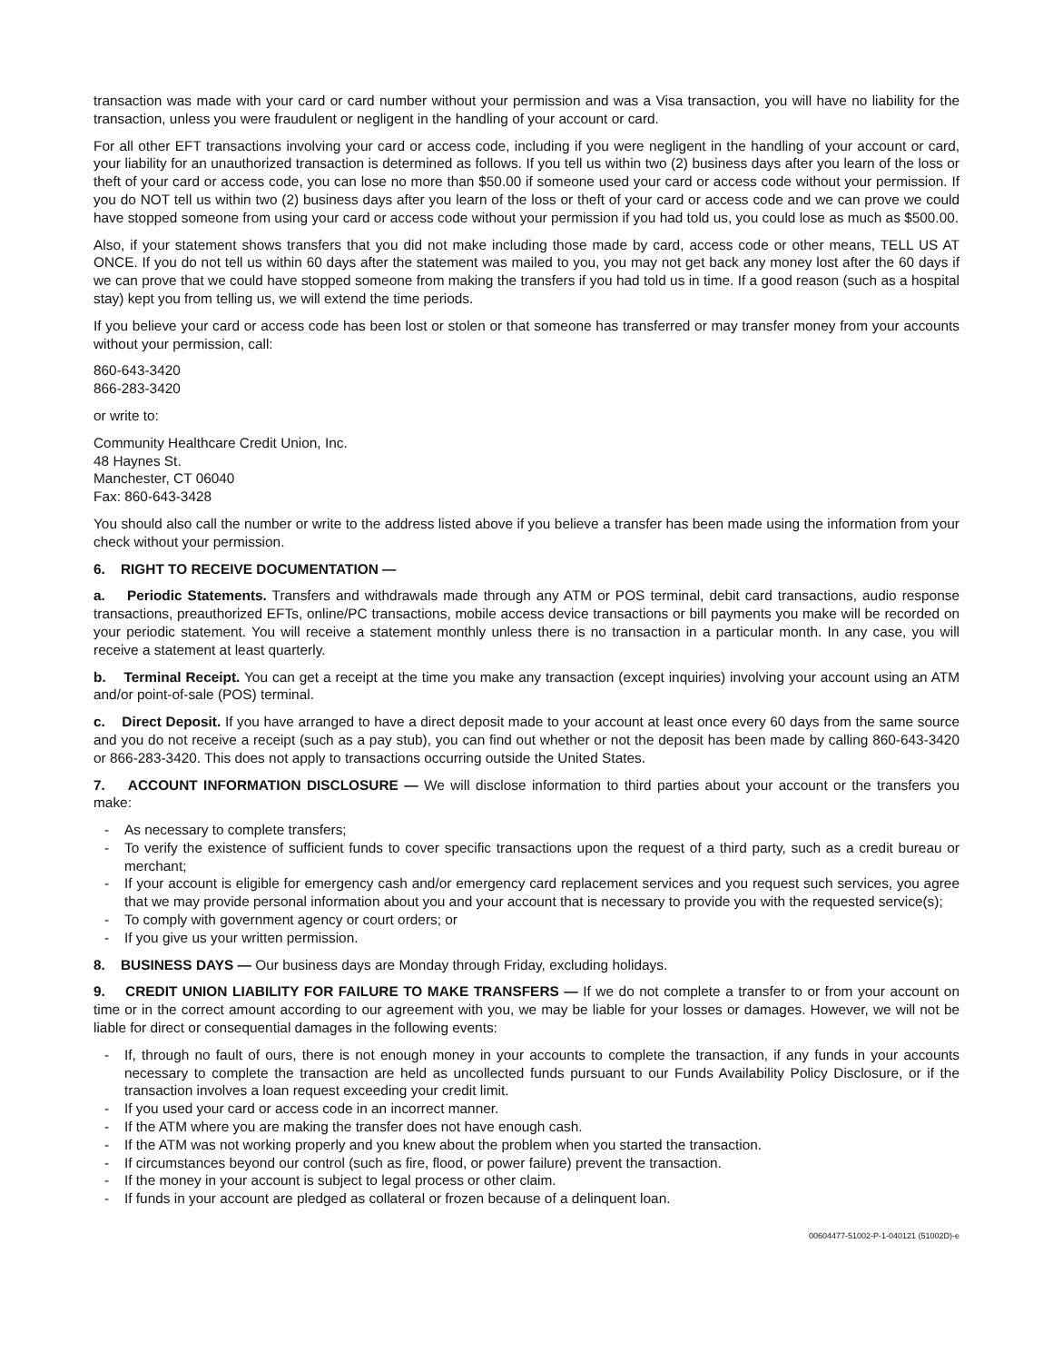transaction was made with your card or card number without your permission and was a Visa transaction, you will have no liability for the transaction, unless you were fraudulent or negligent in the handling of your account or card.
For all other EFT transactions involving your card or access code, including if you were negligent in the handling of your account or card, your liability for an unauthorized transaction is determined as follows. If you tell us within two (2) business days after you learn of the loss or theft of your card or access code, you can lose no more than $50.00 if someone used your card or access code without your permission. If you do NOT tell us within two (2) business days after you learn of the loss or theft of your card or access code and we can prove we could have stopped someone from using your card or access code without your permission if you had told us, you could lose as much as $500.00.
Also, if your statement shows transfers that you did not make including those made by card, access code or other means, TELL US AT ONCE. If you do not tell us within 60 days after the statement was mailed to you, you may not get back any money lost after the 60 days if we can prove that we could have stopped someone from making the transfers if you had told us in time. If a good reason (such as a hospital stay) kept you from telling us, we will extend the time periods.
If you believe your card or access code has been lost or stolen or that someone has transferred or may transfer money from your accounts without your permission, call:
860-643-3420
866-283-3420
or write to:
Community Healthcare Credit Union, Inc.
48 Haynes St.
Manchester, CT 06040
Fax: 860-643-3428
You should also call the number or write to the address listed above if you believe a transfer has been made using the information from your check without your permission.
6. RIGHT TO RECEIVE DOCUMENTATION —
a. Periodic Statements. Transfers and withdrawals made through any ATM or POS terminal, debit card transactions, audio response transactions, preauthorized EFTs, online/PC transactions, mobile access device transactions or bill payments you make will be recorded on your periodic statement. You will receive a statement monthly unless there is no transaction in a particular month. In any case, you will receive a statement at least quarterly.
b. Terminal Receipt. You can get a receipt at the time you make any transaction (except inquiries) involving your account using an ATM and/or point-of-sale (POS) terminal.
c. Direct Deposit. If you have arranged to have a direct deposit made to your account at least once every 60 days from the same source and you do not receive a receipt (such as a pay stub), you can find out whether or not the deposit has been made by calling 860-643-3420 or 866-283-3420. This does not apply to transactions occurring outside the United States.
7. ACCOUNT INFORMATION DISCLOSURE — We will disclose information to third parties about your account or the transfers you make:
- As necessary to complete transfers;
- To verify the existence of sufficient funds to cover specific transactions upon the request of a third party, such as a credit bureau or merchant;
- If your account is eligible for emergency cash and/or emergency card replacement services and you request such services, you agree that we may provide personal information about you and your account that is necessary to provide you with the requested service(s);
- To comply with government agency or court orders; or
- If you give us your written permission.
8. BUSINESS DAYS — Our business days are Monday through Friday, excluding holidays.
9. CREDIT UNION LIABILITY FOR FAILURE TO MAKE TRANSFERS — If we do not complete a transfer to or from your account on time or in the correct amount according to our agreement with you, we may be liable for your losses or damages. However, we will not be liable for direct or consequential damages in the following events:
- If, through no fault of ours, there is not enough money in your accounts to complete the transaction, if any funds in your accounts necessary to complete the transaction are held as uncollected funds pursuant to our Funds Availability Policy Disclosure, or if the transaction involves a loan request exceeding your credit limit.
- If you used your card or access code in an incorrect manner.
- If the ATM where you are making the transfer does not have enough cash.
- If the ATM was not working properly and you knew about the problem when you started the transaction.
- If circumstances beyond our control (such as fire, flood, or power failure) prevent the transaction.
- If the money in your account is subject to legal process or other claim.
- If funds in your account are pledged as collateral or frozen because of a delinquent loan.
00604477-51002-P-1-040121 (51002D)-e